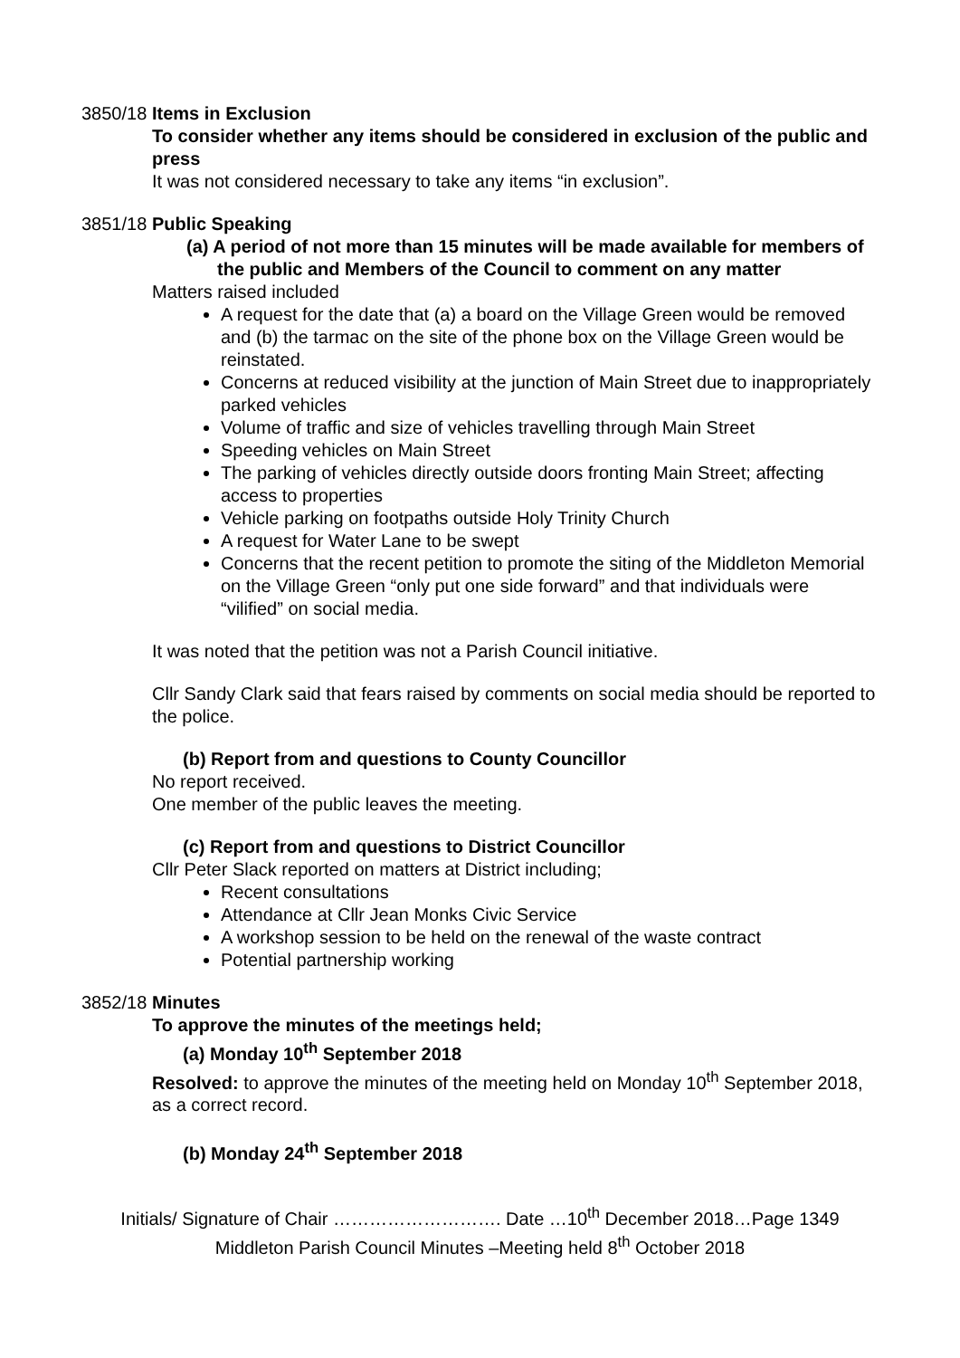3850/18
Items in Exclusion
To consider whether any items should be considered in exclusion of the public and press
It was not considered necessary to take any items “in exclusion”.
3851/18
Public Speaking
(a) A period of not more than 15 minutes will be made available for members of the public and Members of the Council to comment on any matter
Matters raised included
A request for the date that (a) a board on the Village Green would be removed and (b) the tarmac on the site of the phone box on the Village Green would be reinstated.
Concerns at reduced visibility at the junction of Main Street due to inappropriately parked vehicles
Volume of traffic and size of vehicles travelling through Main Street
Speeding vehicles on Main Street
The parking of vehicles directly outside doors fronting Main Street; affecting access to properties
Vehicle parking on footpaths outside Holy Trinity Church
A request for Water Lane to be swept
Concerns that the recent petition to promote the siting of the Middleton Memorial on the Village Green “only put one side forward” and that individuals were “vilified” on social media.
It was noted that the petition was not a Parish Council initiative.
Cllr Sandy Clark said that fears raised by comments on social media should be reported to the police.
(b) Report from and questions to County Councillor
No report received.
One member of the public leaves the meeting.
(c) Report from and questions to District Councillor
Cllr Peter Slack reported on matters at District including;
Recent consultations
Attendance at Cllr Jean Monks Civic Service
A workshop session to be held on the renewal of the waste contract
Potential partnership working
3852/18
Minutes
To approve the minutes of the meetings held;
(a) Monday 10<sup>th</sup> September 2018
Resolved: to approve the minutes of the meeting held on Monday 10<sup>th</sup> September 2018, as a correct record.
(b) Monday 24<sup>th</sup> September 2018
Initials/ Signature of Chair ………………………. Date …10<sup>th</sup> December 2018…Page 1349
Middleton Parish Council Minutes –Meeting held 8<sup>th</sup> October 2018